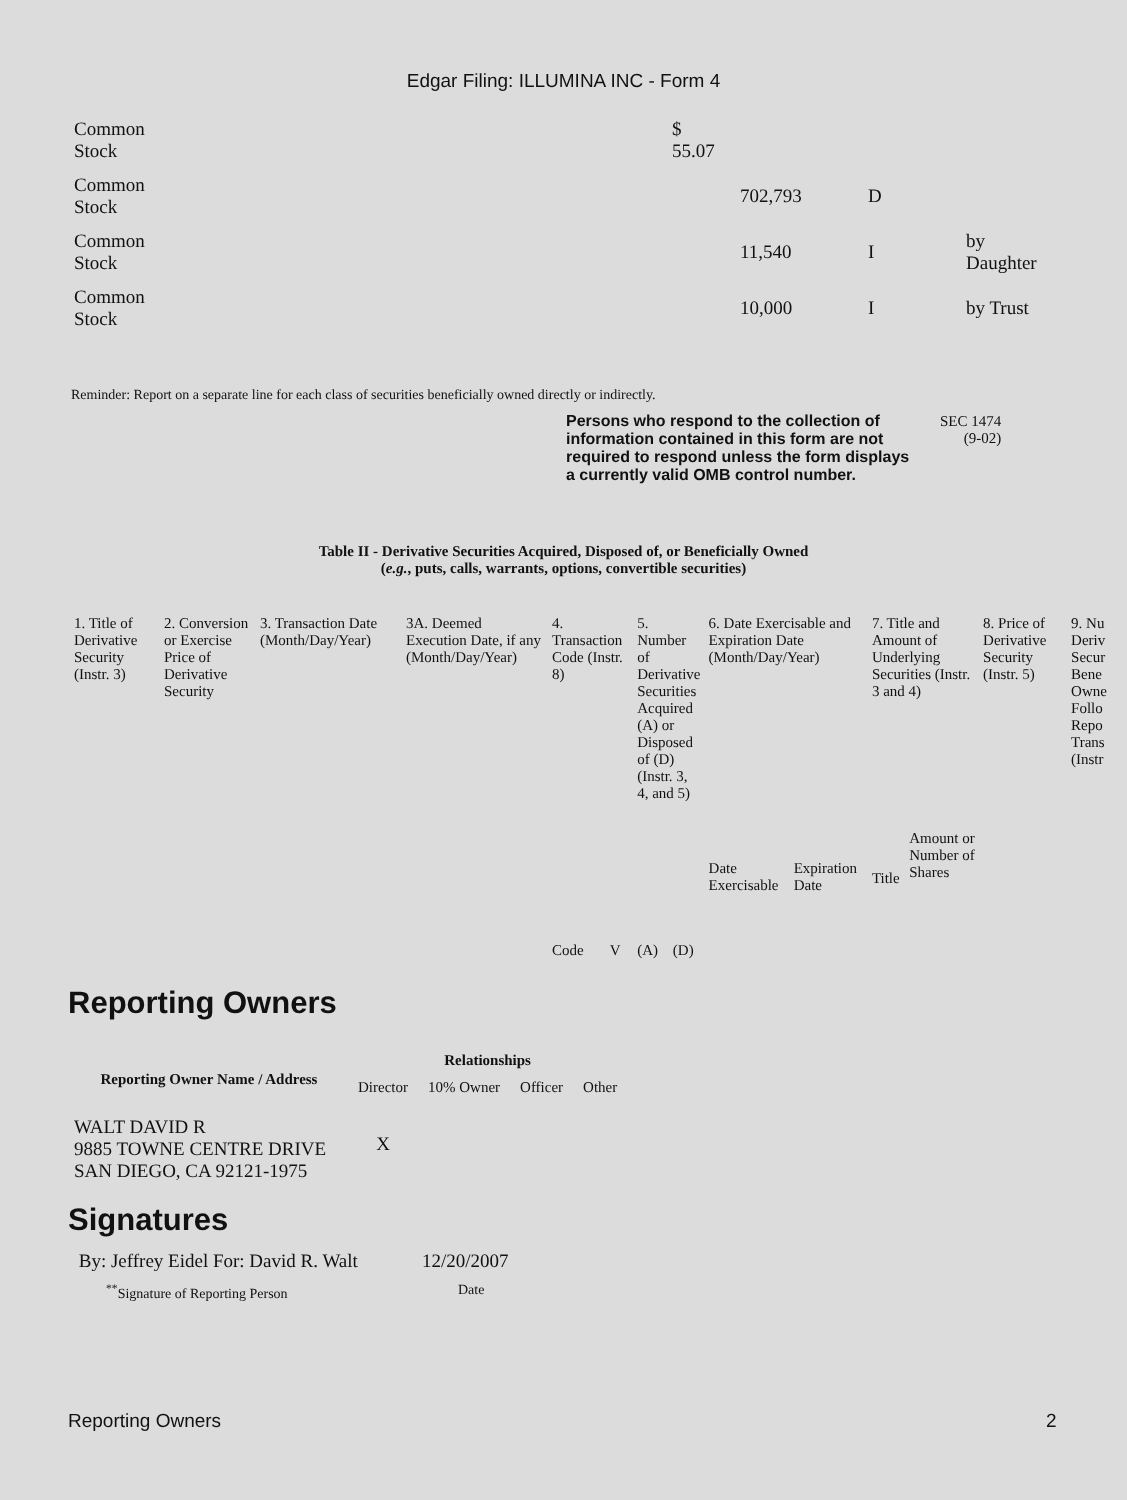Edgar Filing: ILLUMINA INC - Form 4
| Common Stock | $ 55.07 | | | |
| Common Stock | | 702,793 | D | |
| Common Stock | | 11,540 | I | by Daughter |
| Common Stock | | 10,000 | I | by Trust |
Reminder: Report on a separate line for each class of securities beneficially owned directly or indirectly.
Persons who respond to the collection of information contained in this form are not required to respond unless the form displays a currently valid OMB control number.
SEC 1474
(9-02)
Table II - Derivative Securities Acquired, Disposed of, or Beneficially Owned
(e.g., puts, calls, warrants, options, convertible securities)
| 1. Title of Derivative Security (Instr. 3) | 2. Conversion or Exercise Price of Derivative Security | 3. Transaction Date (Month/Day/Year) | 3A. Deemed Execution Date, if any (Month/Day/Year) | 4. Transaction Code (Instr. 8) | | 5. Number of Derivative Securities Acquired (A) or Disposed of (D) (Instr. 3, 4, and 5) | | 6. Date Exercisable and Expiration Date (Month/Day/Year) | | 7. Title and Amount of Underlying Securities (Instr. 3 and 4) | | 8. Price of Derivative Security (Instr. 5) | 9. Nu Deriv Secur Bene Owne Follo Repo Trans (Instr |
| | | | | Code | V | (A) | (D) | Date Exercisable | Expiration Date | Title | Amount or Number of Shares | | |
Reporting Owners
| Reporting Owner Name / Address | Relationships | | | |
| --- | --- | --- | --- | --- |
| | Director | 10% Owner | Officer | Other |
| WALT DAVID R 9885 TOWNE CENTRE DRIVE SAN DIEGO, CA 92121-1975 | X | | | |
Signatures
| By: Jeffrey Eidel For: David R. Walt | 12/20/2007 |
| <sup>**</sup> Signature of Reporting Person | Date |
Reporting Owners 2